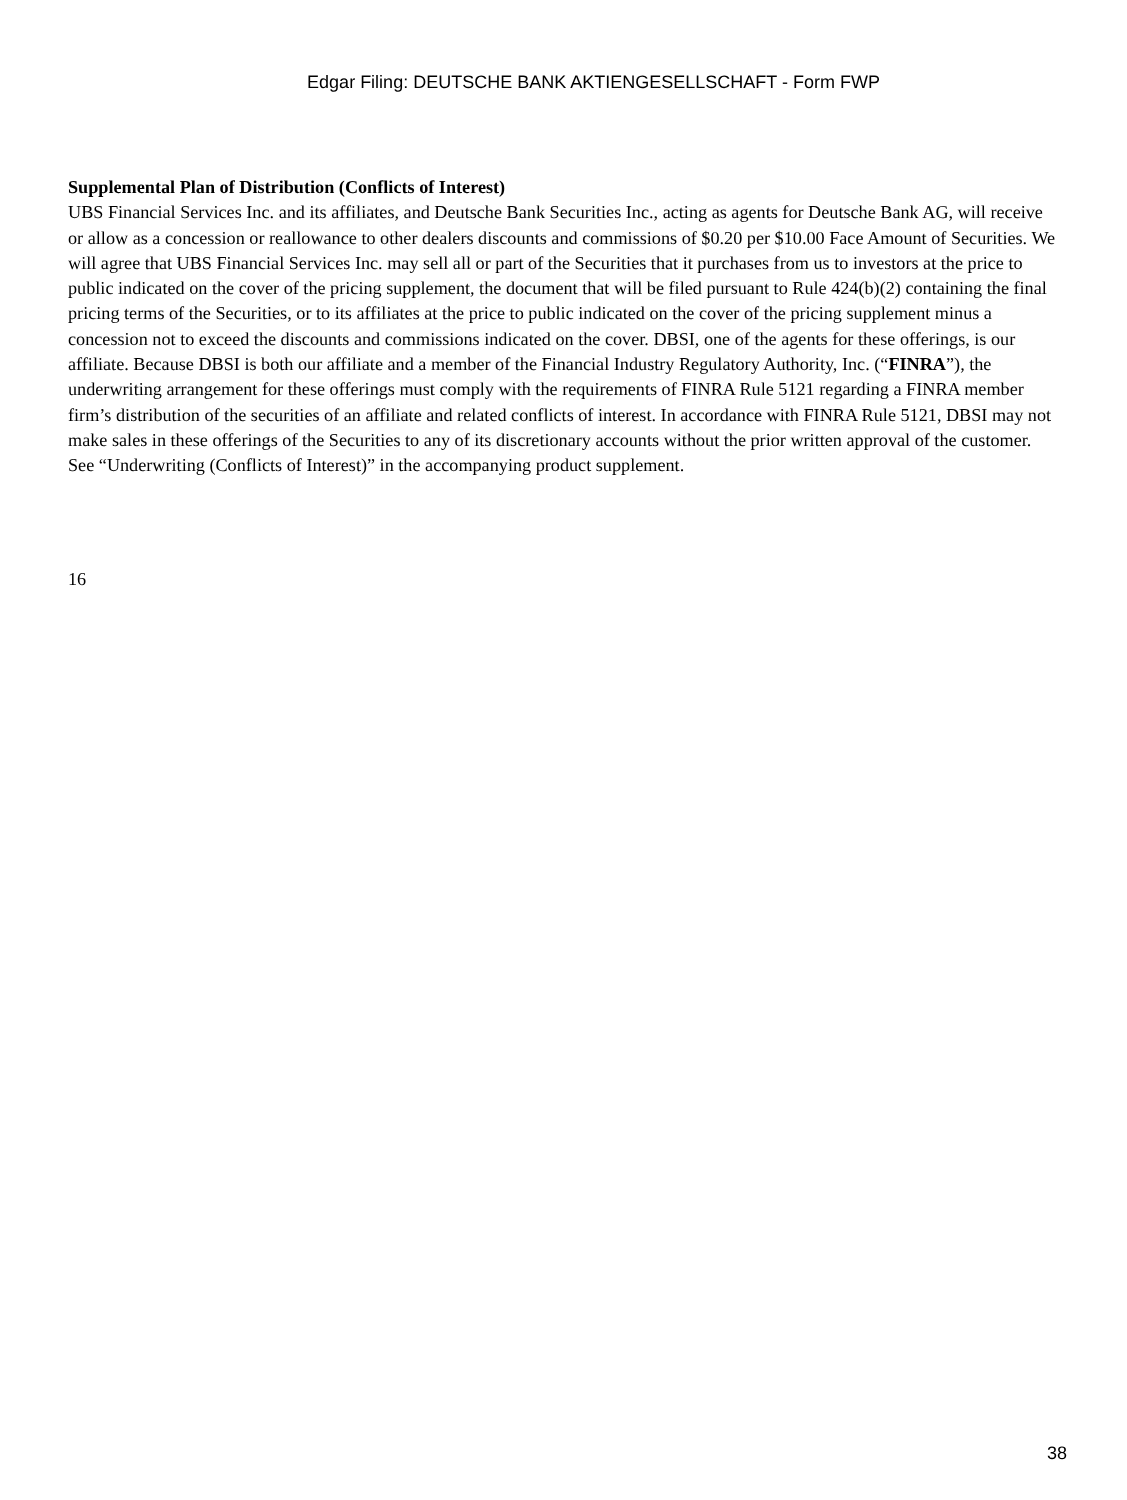Edgar Filing: DEUTSCHE BANK AKTIENGESELLSCHAFT - Form FWP
Supplemental Plan of Distribution (Conflicts of Interest)
UBS Financial Services Inc. and its affiliates, and Deutsche Bank Securities Inc., acting as agents for Deutsche Bank AG, will receive or allow as a concession or reallowance to other dealers discounts and commissions of $0.20 per $10.00 Face Amount of Securities. We will agree that UBS Financial Services Inc. may sell all or part of the Securities that it purchases from us to investors at the price to public indicated on the cover of the pricing supplement, the document that will be filed pursuant to Rule 424(b)(2) containing the final pricing terms of the Securities, or to its affiliates at the price to public indicated on the cover of the pricing supplement minus a concession not to exceed the discounts and commissions indicated on the cover. DBSI, one of the agents for these offerings, is our affiliate. Because DBSI is both our affiliate and a member of the Financial Industry Regulatory Authority, Inc. (“FINRA”), the underwriting arrangement for these offerings must comply with the requirements of FINRA Rule 5121 regarding a FINRA member firm’s distribution of the securities of an affiliate and related conflicts of interest. In accordance with FINRA Rule 5121, DBSI may not make sales in these offerings of the Securities to any of its discretionary accounts without the prior written approval of the customer. See “Underwriting (Conflicts of Interest)” in the accompanying product supplement.
16
38